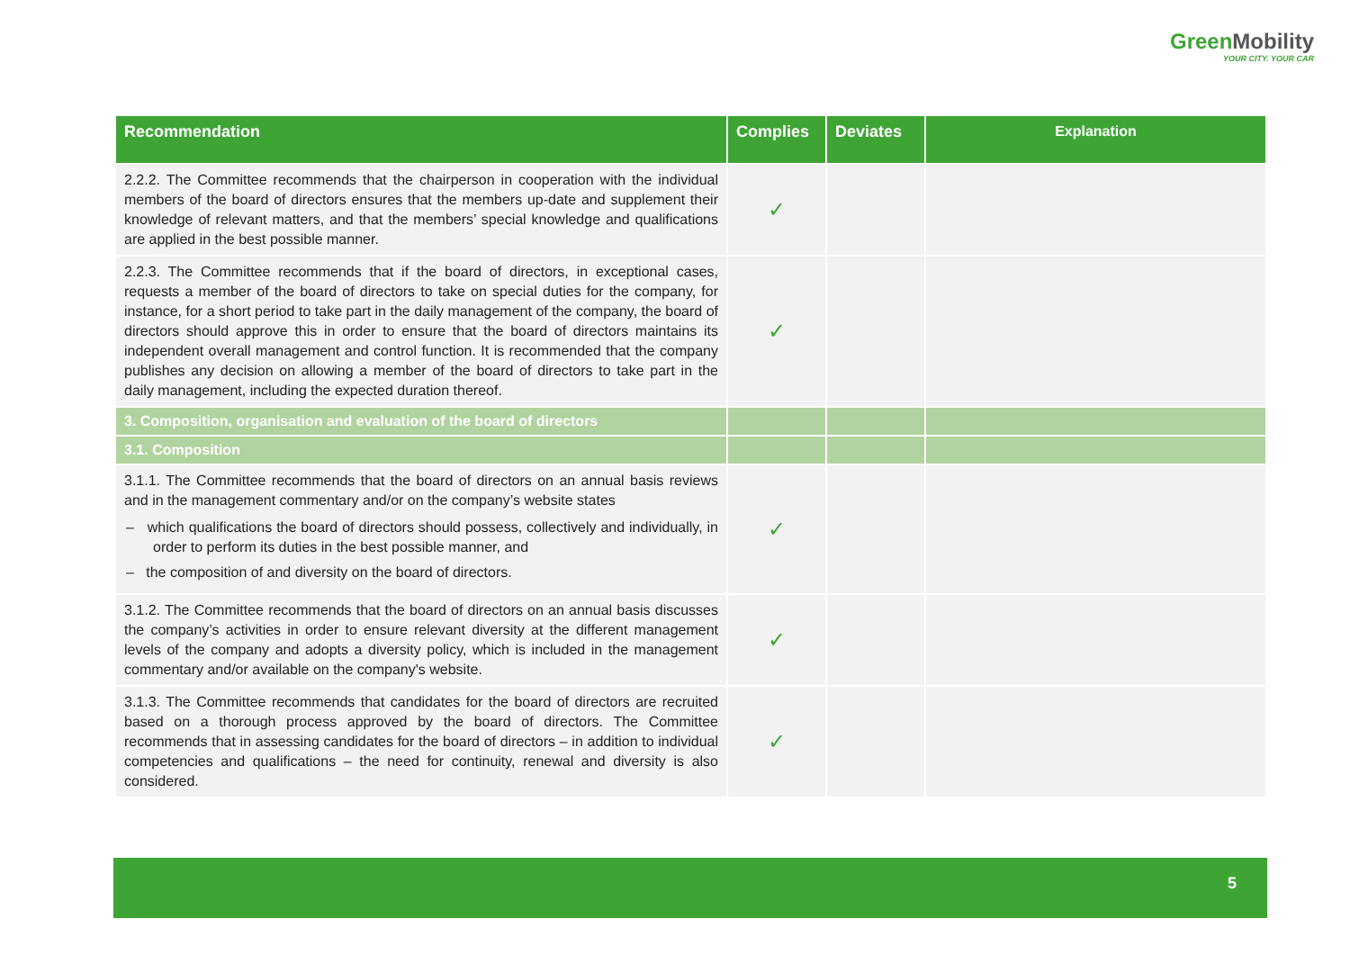GreenMobility
YOUR CITY. YOUR CAR
| Recommendation | Complies | Deviates | Explanation |
| --- | --- | --- | --- |
| 2.2.2. The Committee recommends that the chairperson in cooperation with the individual members of the board of directors ensures that the members up-date and supplement their knowledge of relevant matters, and that the members’ special knowledge and qualifications are applied in the best possible manner. | ✓ | | |
| 2.2.3. The Committee recommends that if the board of directors, in exceptional cases, requests a member of the board of directors to take on special duties for the company, for instance, for a short period to take part in the daily management of the company, the board of directors should approve this in order to ensure that the board of directors maintains its independent overall management and control function. It is recommended that the company publishes any decision on allowing a member of the board of directors to take part in the daily management, including the expected duration thereof. | ✓ | | |
| 3. Composition, organisation and evaluation of the board of directors | | | |
| 3.1. Composition | | | |
| 3.1.1. The Committee recommends that the board of directors on an annual basis reviews and in the management commentary and/or on the company’s website states – which qualifications the board of directors should possess, collectively and individually, in order to perform its duties in the best possible manner, and – the composition of and diversity on the board of directors. | ✓ | | |
| 3.1.2. The Committee recommends that the board of directors on an annual basis discusses the company’s activities in order to ensure relevant diversity at the different management levels of the company and adopts a diversity policy, which is included in the management commentary and/or available on the company's website. | ✓ | | |
| 3.1.3. The Committee recommends that candidates for the board of directors are recruited based on a thorough process approved by the board of directors. The Committee recommends that in assessing candidates for the board of directors – in addition to individual competencies and qualifications – the need for continuity, renewal and diversity is also considered. | ✓ | | |
5